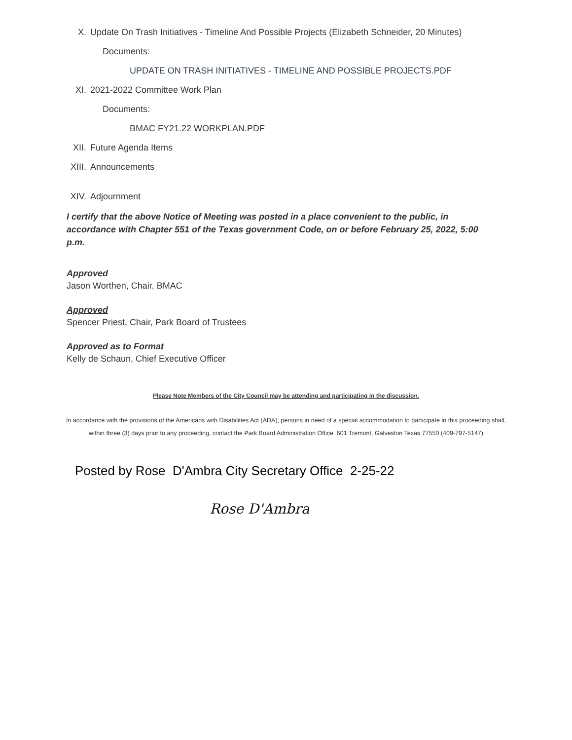X. Update On Trash Initiatives - Timeline And Possible Projects (Elizabeth Schneider, 20 Minutes)
Documents:
UPDATE ON TRASH INITIATIVES - TIMELINE AND POSSIBLE PROJECTS.PDF
XI. 2021-2022 Committee Work Plan
Documents:
BMAC FY21.22 WORKPLAN.PDF
XII. Future Agenda Items
XIII. Announcements
XIV. Adjournment
I certify that the above Notice of Meeting was posted in a place convenient to the public, in accordance with Chapter 551 of the Texas government Code, on or before February 25, 2022, 5:00 p.m.
Approved
Jason Worthen, Chair, BMAC
Approved
Spencer Priest, Chair, Park Board of Trustees
Approved as to Format
Kelly de Schaun, Chief Executive Officer
Please Note Members of the City Council may be attending and participating in the discussion.
In accordance with the provisions of the Americans with Disabilities Act (ADA), persons in need of a special accommodation to participate in this proceeding shall, within three (3) days prior to any proceeding, contact the Park Board Administration Office, 601 Tremont, Galveston Texas 77550 (409-797-5147)
Posted by Rose D'Ambra City Secretary Office 2-25-22
Rose D'Ambra